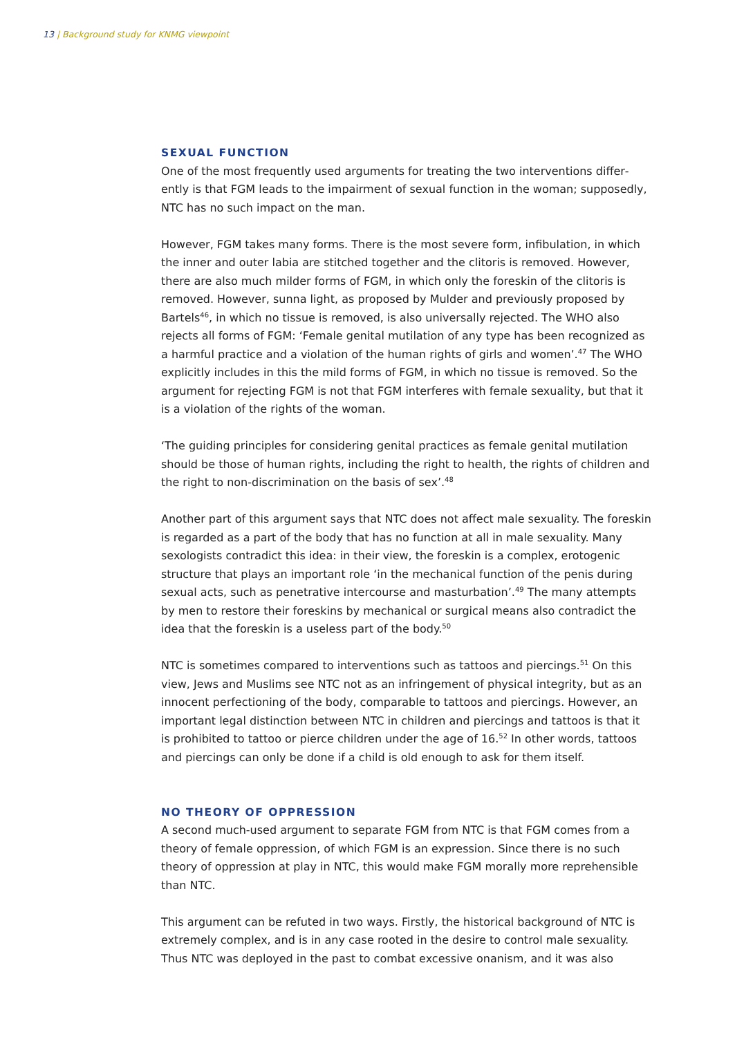13 | Background study for KNMG viewpoint
SEXUAL FUNCTION
One of the most frequently used arguments for treating the two interventions differ­ently is that FGM leads to the impairment of sexual function in the woman; supposedly, NTC has no such impact on the man.
However, FGM takes many forms. There is the most severe form, infibulation, in which the inner and outer labia are stitched together and the clitoris is removed. However, there are also much milder forms of FGM, in which only the foreskin of the clitoris is removed. However, sunna light, as proposed by Mulder and previously proposed by Bartels<sup>46</sup>, in which no tissue is removed, is also universally rejected. The WHO also rejects all forms of FGM: ‘Female genital mutilation of any type has been recognized as a harmful practice and a violation of the human rights of girls and women’.<sup>47</sup> The WHO explicitly includes in this the mild forms of FGM, in which no tissue is removed. So the argument for rejecting FGM is not that FGM interferes with female sexuality, but that it is a violation of the rights of the woman.
‘The guiding principles for considering genital practices as female genital mutilation should be those of human rights, including the right to health, the rights of children and the right to non-discrimination on the basis of sex’.<sup>48</sup>
Another part of this argument says that NTC does not affect male sexuality. The foreskin is regarded as a part of the body that has no function at all in male sexuality. Many sexologists contradict this idea: in their view, the foreskin is a complex, erotogenic structure that plays an important role ‘in the mechanical function of the penis during sexual acts, such as penetrative intercourse and masturbation’.<sup>49</sup> The many attempts by men to restore their foreskins by mechanical or surgical means also contradict the idea that the foreskin is a useless part of the body.<sup>50</sup>
NTC is sometimes compared to interventions such as tattoos and piercings.<sup>51</sup> On this view, Jews and Muslims see NTC not as an infringement of physical integrity, but as an innocent perfectioning of the body, comparable to tattoos and piercings. However, an important legal distinction between NTC in children and piercings and tattoos is that it is prohibited to tattoo or pierce children under the age of 16.<sup>52</sup> In other words, tattoos and piercings can only be done if a child is old enough to ask for them itself.
NO THEORY OF OPPRESSION
A second much-used argument to separate FGM from NTC is that FGM comes from a theory of female oppression, of which FGM is an expression. Since there is no such theory of oppression at play in NTC, this would make FGM morally more reprehensible than NTC.
This argument can be refuted in two ways. Firstly, the historical background of NTC is extremely complex, and is in any case rooted in the desire to control male sexuality. Thus NTC was deployed in the past to combat excessive onanism, and it was also